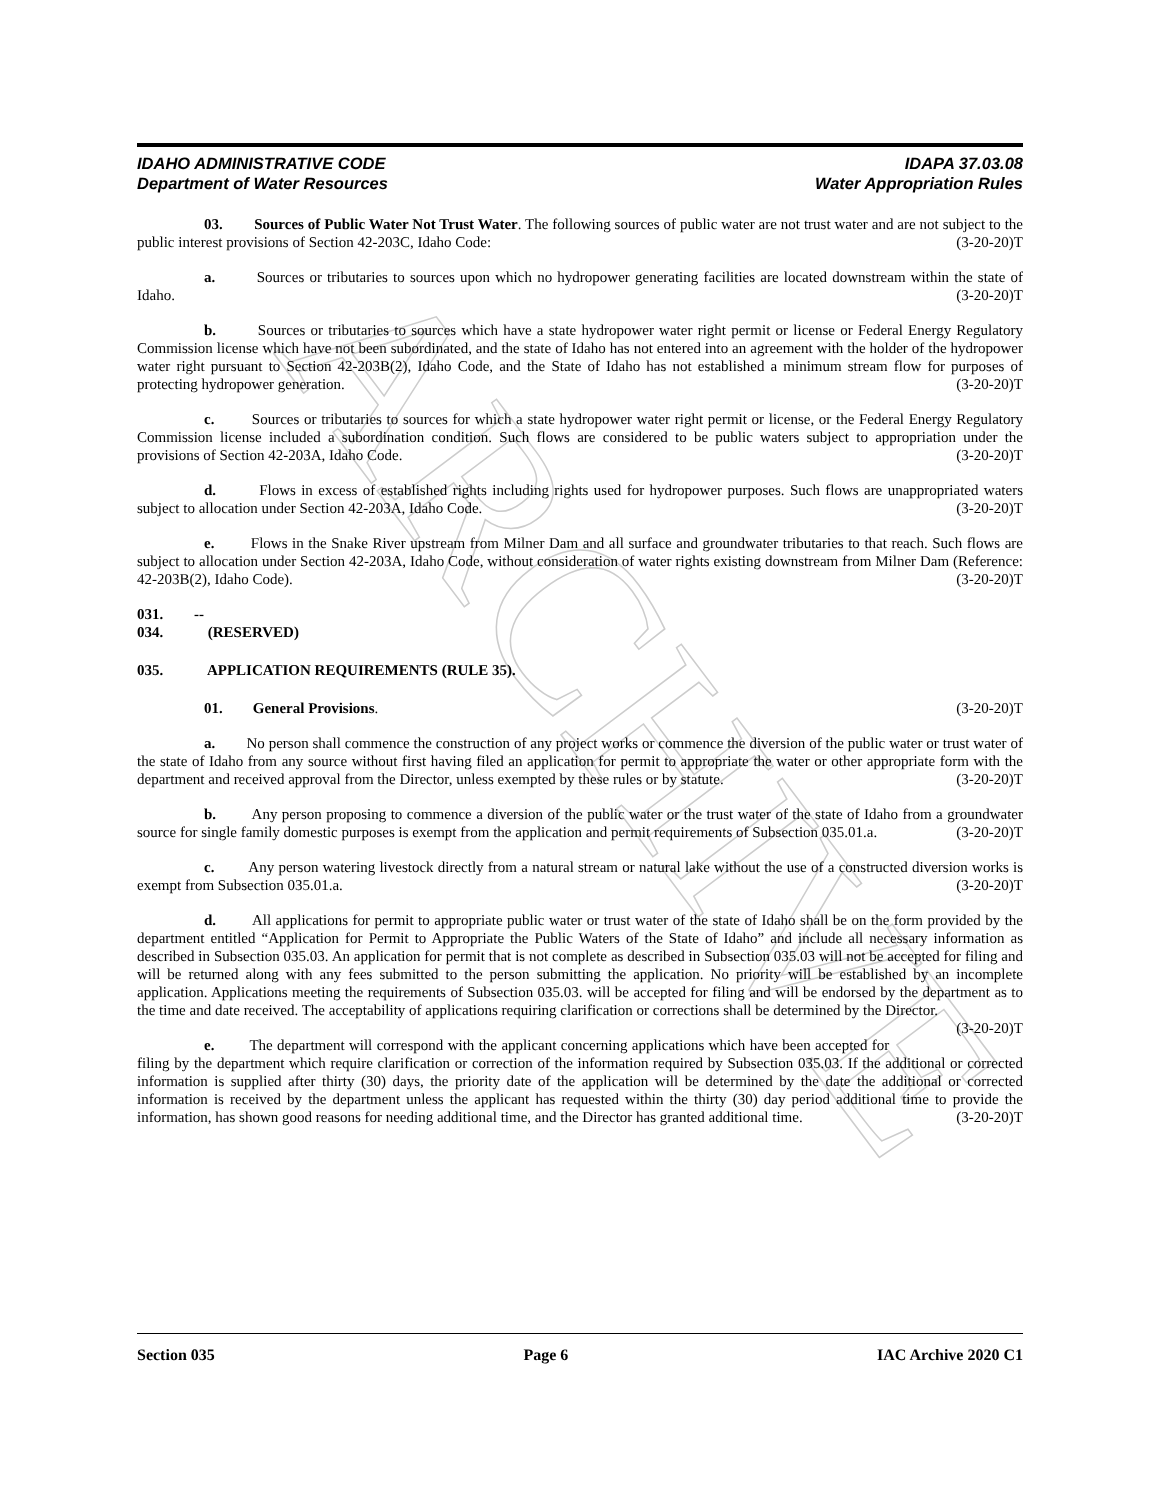ARCHIVE
IDAHO ADMINISTRATIVE CODE IDAPA 37.03.08
Department of Water Resources Water Appropriation Rules
03. Sources of Public Water Not Trust Water. The following sources of public water are not trust water and are not subject to the public interest provisions of Section 42-203C, Idaho Code: (3-20-20)T
a. Sources or tributaries to sources upon which no hydropower generating facilities are located downstream within the state of Idaho. (3-20-20)T
b. Sources or tributaries to sources which have a state hydropower water right permit or license or Federal Energy Regulatory Commission license which have not been subordinated, and the state of Idaho has not entered into an agreement with the holder of the hydropower water right pursuant to Section 42-203B(2), Idaho Code, and the State of Idaho has not established a minimum stream flow for purposes of protecting hydropower generation. (3-20-20)T
c. Sources or tributaries to sources for which a state hydropower water right permit or license, or the Federal Energy Regulatory Commission license included a subordination condition. Such flows are considered to be public waters subject to appropriation under the provisions of Section 42-203A, Idaho Code. (3-20-20)T
d. Flows in excess of established rights including rights used for hydropower purposes. Such flows are unappropriated waters subject to allocation under Section 42-203A, Idaho Code. (3-20-20)T
e. Flows in the Snake River upstream from Milner Dam and all surface and groundwater tributaries to that reach. Such flows are subject to allocation under Section 42-203A, Idaho Code, without consideration of water rights existing downstream from Milner Dam (Reference: 42-203B(2), Idaho Code). (3-20-20)T
031. -- 034. (RESERVED)
035. APPLICATION REQUIREMENTS (RULE 35).
01. General Provisions. (3-20-20)T
a. No person shall commence the construction of any project works or commence the diversion of the public water or trust water of the state of Idaho from any source without first having filed an application for permit to appropriate the water or other appropriate form with the department and received approval from the Director, unless exempted by these rules or by statute. (3-20-20)T
b. Any person proposing to commence a diversion of the public water or the trust water of the state of Idaho from a groundwater source for single family domestic purposes is exempt from the application and permit requirements of Subsection 035.01.a. (3-20-20)T
c. Any person watering livestock directly from a natural stream or natural lake without the use of a constructed diversion works is exempt from Subsection 035.01.a. (3-20-20)T
d. All applications for permit to appropriate public water or trust water of the state of Idaho shall be on the form provided by the department entitled “Application for Permit to Appropriate the Public Waters of the State of Idaho” and include all necessary information as described in Subsection 035.03. An application for permit that is not complete as described in Subsection 035.03 will not be accepted for filing and will be returned along with any fees submitted to the person submitting the application. No priority will be established by an incomplete application. Applications meeting the requirements of Subsection 035.03. will be accepted for filing and will be endorsed by the department as to the time and date received. The acceptability of applications requiring clarification or corrections shall be determined by the Director. (3-20-20)T
e. The department will correspond with the applicant concerning applications which have been accepted for filing by the department which require clarification or correction of the information required by Subsection 035.03. If the additional or corrected information is supplied after thirty (30) days, the priority date of the application will be determined by the date the additional or corrected information is received by the department unless the applicant has requested within the thirty (30) day period additional time to provide the information, has shown good reasons for needing additional time, and the Director has granted additional time. (3-20-20)T
Section 035 Page 6 IAC Archive 2020 C1